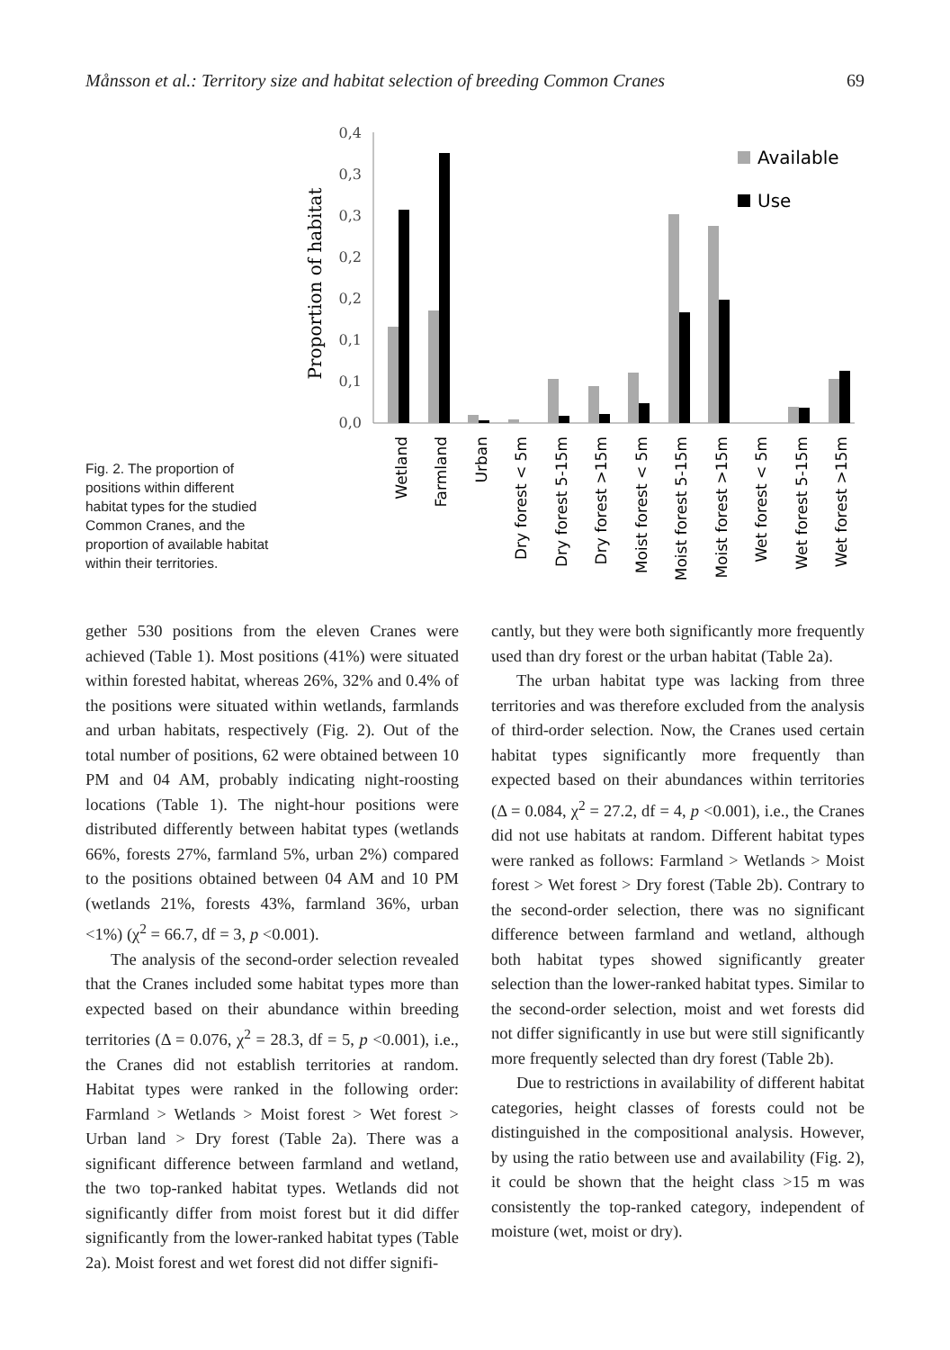Månsson et al.: Territory size and habitat selection of breeding Common Cranes 69
Proportion of habitat
0,4
0,3
0,3
0,2
0,2
0,1
0,1
0,0
Available
Use
Wetland
Farmland
Urban
Dry forest < 5m
Dry forest 5-15m
Dry forest >15m
Moist forest < 5m
Moist forest 5-15m
Moist forest >15m
Wet forest < 5m
Wet forest 5-15m
Wet forest >15m
Fig. 2. The proportion of positions within different habitat types for the studied Common Cranes, and the proportion of available habitat within their territories.
gether 530 positions from the eleven Cranes were achieved (Table 1). Most positions (41%) were situated within forested habitat, whereas 26%, 32% and 0.4% of the positions were situated within wetlands, farmlands and urban habitats, respectively (Fig. 2). Out of the total number of positions, 62 were obtained between 10 PM and 04 AM, probably indicating night-roosting locations (Table 1). The night-hour positions were distributed differently between habitat types (wetlands 66%, forests 27%, farmland 5%, urban 2%) compared to the positions obtained between 04 AM and 10 PM (wetlands 21%, forests 43%, farmland 36%, urban <1%) (χ<sup>2</sup> = 66.7, df = 3, p <0.001).
The analysis of the second-order selection revealed that the Cranes included some habitat types more than expected based on their abundance within breeding territories (Δ = 0.076, χ<sup>2</sup> = 28.3, df = 5, p <0.001), i.e., the Cranes did not establish territories at random. Habitat types were ranked in the following order: Farmland > Wetlands > Moist forest > Wet forest > Urban land > Dry forest (Table 2a). There was a significant difference between farmland and wetland, the two top-ranked habitat types. Wetlands did not significantly differ from moist forest but it did differ significantly from the lower-ranked habitat types (Table 2a). Moist forest and wet forest did not differ signifi-
cantly, but they were both significantly more frequently used than dry forest or the urban habitat (Table 2a).
The urban habitat type was lacking from three territories and was therefore excluded from the analysis of third-order selection. Now, the Cranes used certain habitat types significantly more frequently than expected based on their abundances within territories (Δ = 0.084, χ<sup>2</sup> = 27.2, df = 4, p <0.001), i.e., the Cranes did not use habitats at random. Different habitat types were ranked as follows: Farmland > Wetlands > Moist forest > Wet forest > Dry forest (Table 2b). Contrary to the second-order selection, there was no significant difference between farmland and wetland, although both habitat types showed significantly greater selection than the lower-ranked habitat types. Similar to the second-order selection, moist and wet forests did not differ significantly in use but were still significantly more frequently selected than dry forest (Table 2b).
Due to restrictions in availability of different habitat categories, height classes of forests could not be distinguished in the compositional analysis. However, by using the ratio between use and availability (Fig. 2), it could be shown that the height class >15 m was consistently the top-ranked category, independent of moisture (wet, moist or dry).